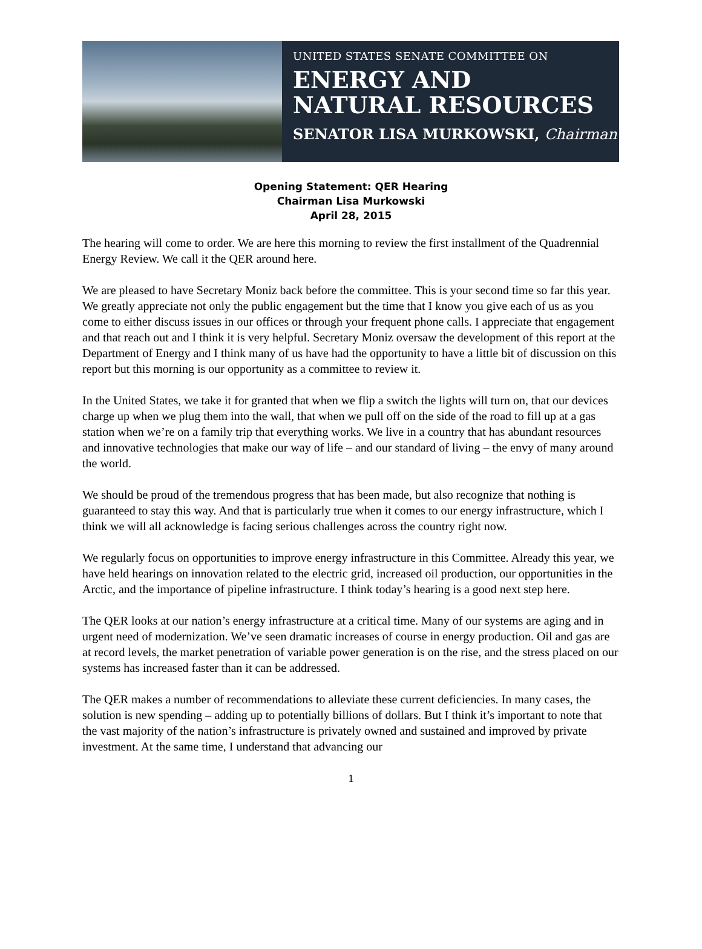UNITED STATES SENATE COMMITTEE ON
ENERGY AND
NATURAL RESOURCES
SENATOR LISA MURKOWSKI, Chairman
Opening Statement: QER Hearing
Chairman Lisa Murkowski
April 28, 2015
The hearing will come to order. We are here this morning to review the first installment of the Quadrennial Energy Review. We call it the QER around here.
We are pleased to have Secretary Moniz back before the committee. This is your second time so far this year. We greatly appreciate not only the public engagement but the time that I know you give each of us as you come to either discuss issues in our offices or through your frequent phone calls. I appreciate that engagement and that reach out and I think it is very helpful. Secretary Moniz oversaw the development of this report at the Department of Energy and I think many of us have had the opportunity to have a little bit of discussion on this report but this morning is our opportunity as a committee to review it.
In the United States, we take it for granted that when we flip a switch the lights will turn on, that our devices charge up when we plug them into the wall, that when we pull off on the side of the road to fill up at a gas station when we’re on a family trip that everything works. We live in a country that has abundant resources and innovative technologies that make our way of life – and our standard of living – the envy of many around the world.
We should be proud of the tremendous progress that has been made, but also recognize that nothing is guaranteed to stay this way. And that is particularly true when it comes to our energy infrastructure, which I think we will all acknowledge is facing serious challenges across the country right now.
We regularly focus on opportunities to improve energy infrastructure in this Committee. Already this year, we have held hearings on innovation related to the electric grid, increased oil production, our opportunities in the Arctic, and the importance of pipeline infrastructure. I think today’s hearing is a good next step here.
The QER looks at our nation’s energy infrastructure at a critical time. Many of our systems are aging and in urgent need of modernization. We’ve seen dramatic increases of course in energy production. Oil and gas are at record levels, the market penetration of variable power generation is on the rise, and the stress placed on our systems has increased faster than it can be addressed.
The QER makes a number of recommendations to alleviate these current deficiencies. In many cases, the solution is new spending – adding up to potentially billions of dollars. But I think it’s important to note that the vast majority of the nation’s infrastructure is privately owned and sustained and improved by private investment. At the same time, I understand that advancing our
1